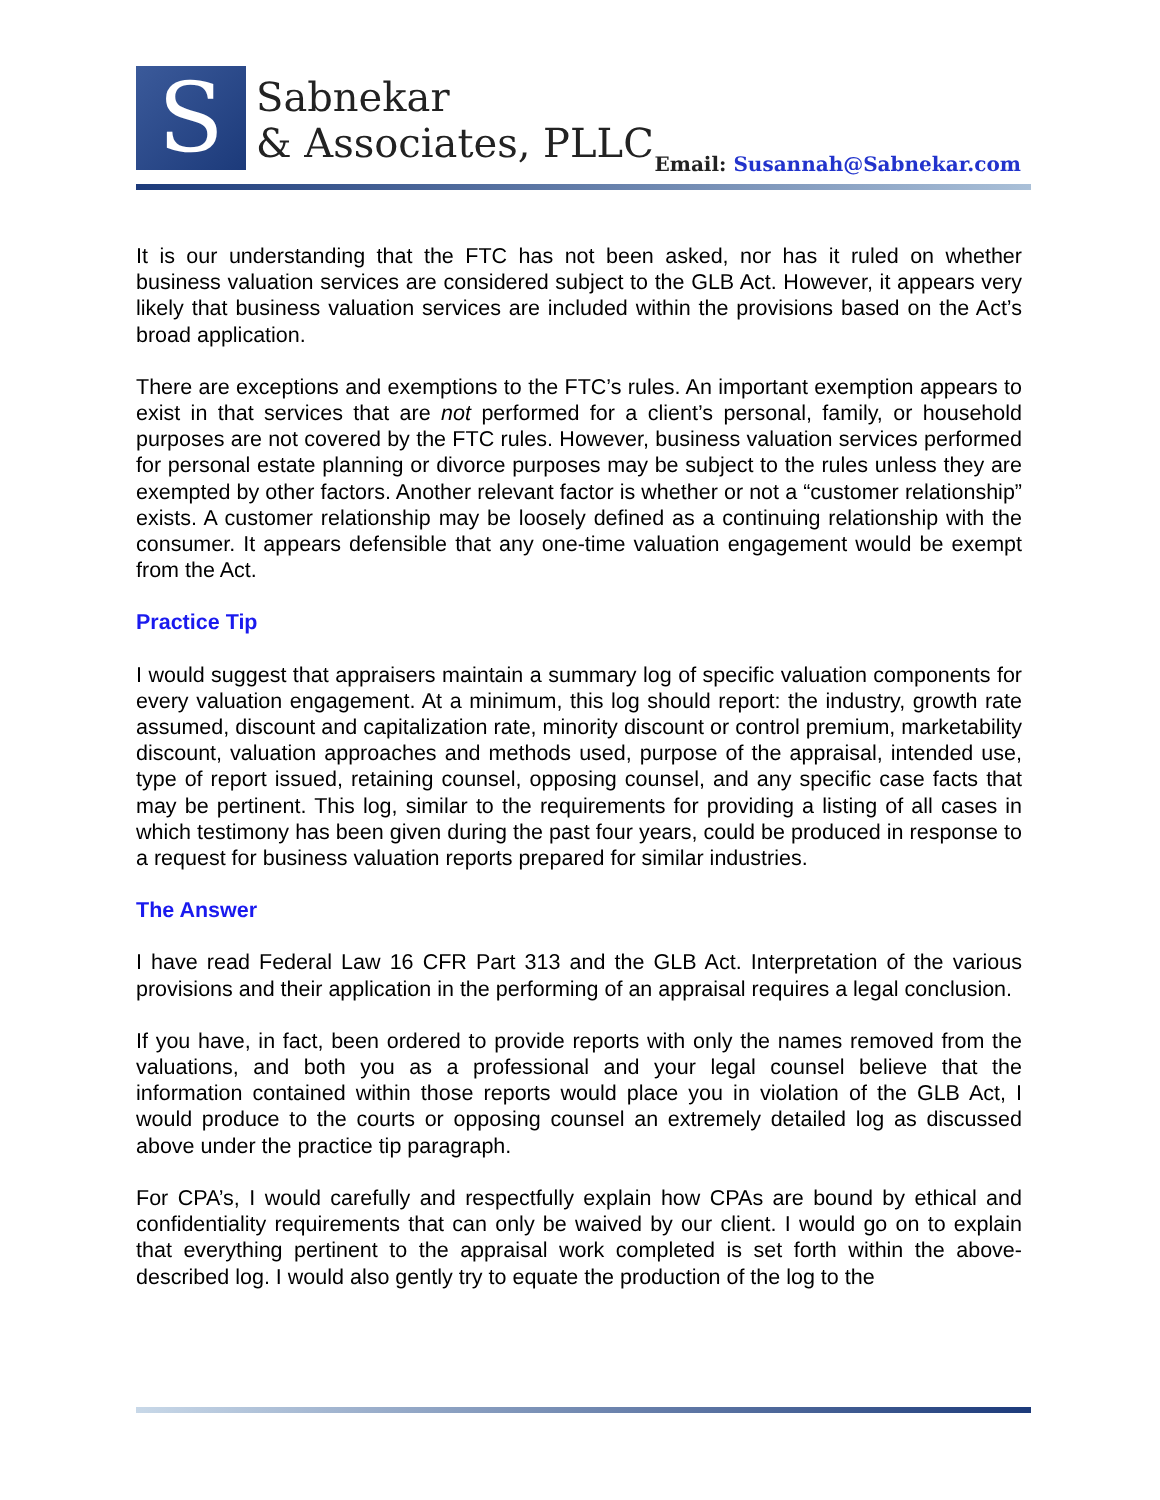S
Sabnekar
& Associates, PLLC
Email: Susannah@Sabnekar.com
It is our understanding that the FTC has not been asked, nor has it ruled on whether business valuation services are considered subject to the GLB Act. However, it appears very likely that business valuation services are included within the provisions based on the Act’s broad application.
There are exceptions and exemptions to the FTC’s rules. An important exemption appears to exist in that services that are not performed for a client’s personal, family, or household purposes are not covered by the FTC rules. However, business valuation services performed for personal estate planning or divorce purposes may be subject to the rules unless they are exempted by other factors. Another relevant factor is whether or not a “customer relationship” exists. A customer relationship may be loosely defined as a continuing relationship with the consumer. It appears defensible that any one-time valuation engagement would be exempt from the Act.
Practice Tip
I would suggest that appraisers maintain a summary log of specific valuation components for every valuation engagement. At a minimum, this log should report: the industry, growth rate assumed, discount and capitalization rate, minority discount or control premium, marketability discount, valuation approaches and methods used, purpose of the appraisal, intended use, type of report issued, retaining counsel, opposing counsel, and any specific case facts that may be pertinent. This log, similar to the requirements for providing a listing of all cases in which testimony has been given during the past four years, could be produced in response to a request for business valuation reports prepared for similar industries.
The Answer
I have read Federal Law 16 CFR Part 313 and the GLB Act. Interpretation of the various provisions and their application in the performing of an appraisal requires a legal conclusion.
If you have, in fact, been ordered to provide reports with only the names removed from the valuations, and both you as a professional and your legal counsel believe that the information contained within those reports would place you in violation of the GLB Act, I would produce to the courts or opposing counsel an extremely detailed log as discussed above under the practice tip paragraph.
For CPA’s, I would carefully and respectfully explain how CPAs are bound by ethical and confidentiality requirements that can only be waived by our client. I would go on to explain that everything pertinent to the appraisal work completed is set forth within the above-described log. I would also gently try to equate the production of the log to the